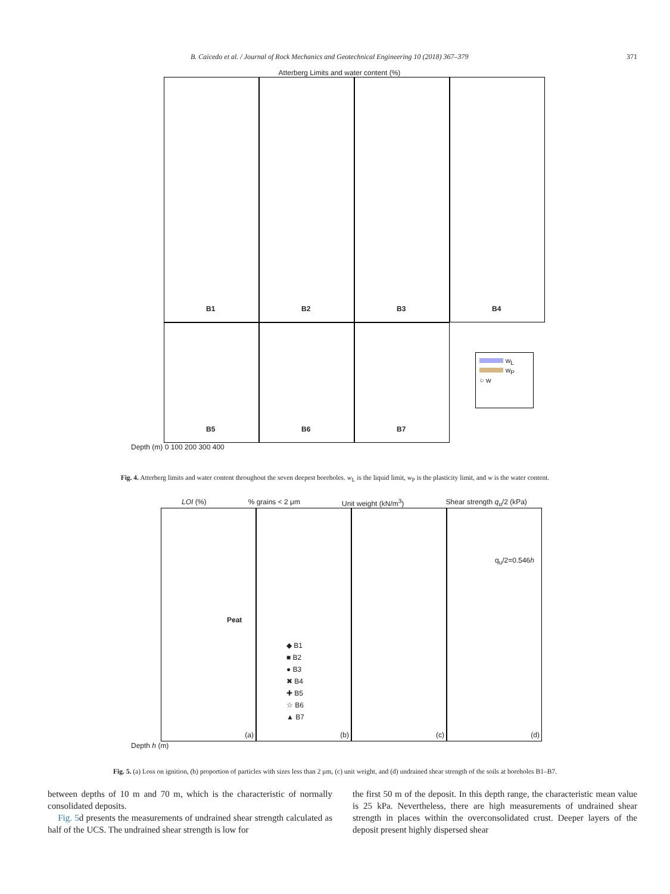B. Caicedo et al. / Journal of Rock Mechanics and Geotechnical Engineering 10 (2018) 367–379 371
Atterberg Limits and water content (%)
B1 B2 B3 B4
B5 B6 B7
w<sub>L</sub>
w<sub>P</sub>
○ w
Depth (m) 0 100 200 300 400
Fig. 4. Atterberg limits and water content throughout the seven deepest boreholes. w<sub>L</sub> is the liquid limit, w<sub>P</sub> is the plasticity limit, and w is the water content.
LOI (%)% grains < 2 μm Unit weight (kN/m<sup>3</sup>) Shear strength q<sub>u</sub>/2 (kPa)
Peat (a)
◆ B1
■ B2
● B3
✖ B4
✚ B5
☆ B6
▲ B7 (b)
(c) q<sub>u</sub>/2=0.546h (d)
Depth h (m)
Fig. 5. (a) Loss on ignition, (b) proportion of particles with sizes less than 2 μm, (c) unit weight, and (d) undrained shear strength of the soils at boreholes B1–B7.
between depths of 10 m and 70 m, which is the characteristic of normally consolidated deposits.
Fig. 5d presents the measurements of undrained shear strength calculated as half of the UCS. The undrained shear strength is low for
the first 50 m of the deposit. In this depth range, the characteristic mean value is 25 kPa. Nevertheless, there are high measurements of undrained shear strength in places within the overconsolidated crust. Deeper layers of the deposit present highly dispersed shear